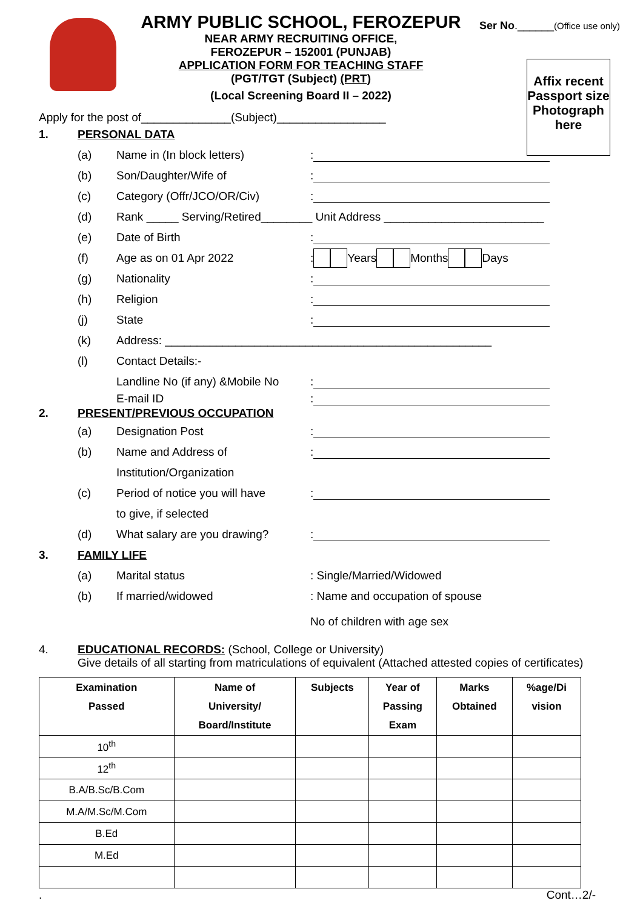ARMY PUBLIC SCHOOL, FEROZEPUR
NEAR ARMY RECRUITING OFFICE,
FEROZEPUR – 152001 (PUNJAB)
APPLICATION FORM FOR TEACHING STAFF
(PGT/TGT (Subject) (PRT)
(Local Screening Board II – 2022)
Ser No.______(Office use only)
Affix recent Passport size Photograph here
Apply for the post of______________(Subject)_________________
1. PERSONAL DATA
(a) Name in (In block letters):
(b) Son/Daughter/Wife of:
(c) Category (Offr/JCO/OR/Civ):
(d) Rank _____ Serving/Retired________ Unit Address _________________________
(e) Date of Birth:
(f) Age as on 01 Apr 2022: Years Months Days
(g) Nationality:
(h) Religion:
(j) State:
(k) Address: ___________________________________________________
(l) Contact Details:-
Landline No (if any) &Mobile No:
E-mail ID:
2. PRESENT/PREVIOUS OCCUPATION
(a) Designation Post:
(b) Name and Address of:
Institution/Organization
(c) Period of notice you will have:
to give, if selected
(d) What salary are you drawing?:
3. FAMILY LIFE
(a) Marital status: Single/Married/Widowed
(b) If married/widowed: Name and occupation of spouse
No of children with age sex
4. EDUCATIONAL RECORDS: (School, College or University)
Give details of all starting from matriculations of equivalent (Attached attested copies of certificates)
| Examination Passed | Name of University/ Board/Institute | Subjects | Year of Passing Exam | Marks Obtained | %age/Di vision |
| --- | --- | --- | --- | --- | --- |
| 10<sup>th</sup> | | | | | |
| 12<sup>th</sup> | | | | | |
| B.A/B.Sc/B.Com | | | | | |
| M.A/M.Sc/M.Com | | | | | |
| B.Ed | | | | | |
| M.Ed | | | | | |
. Cont…2/-